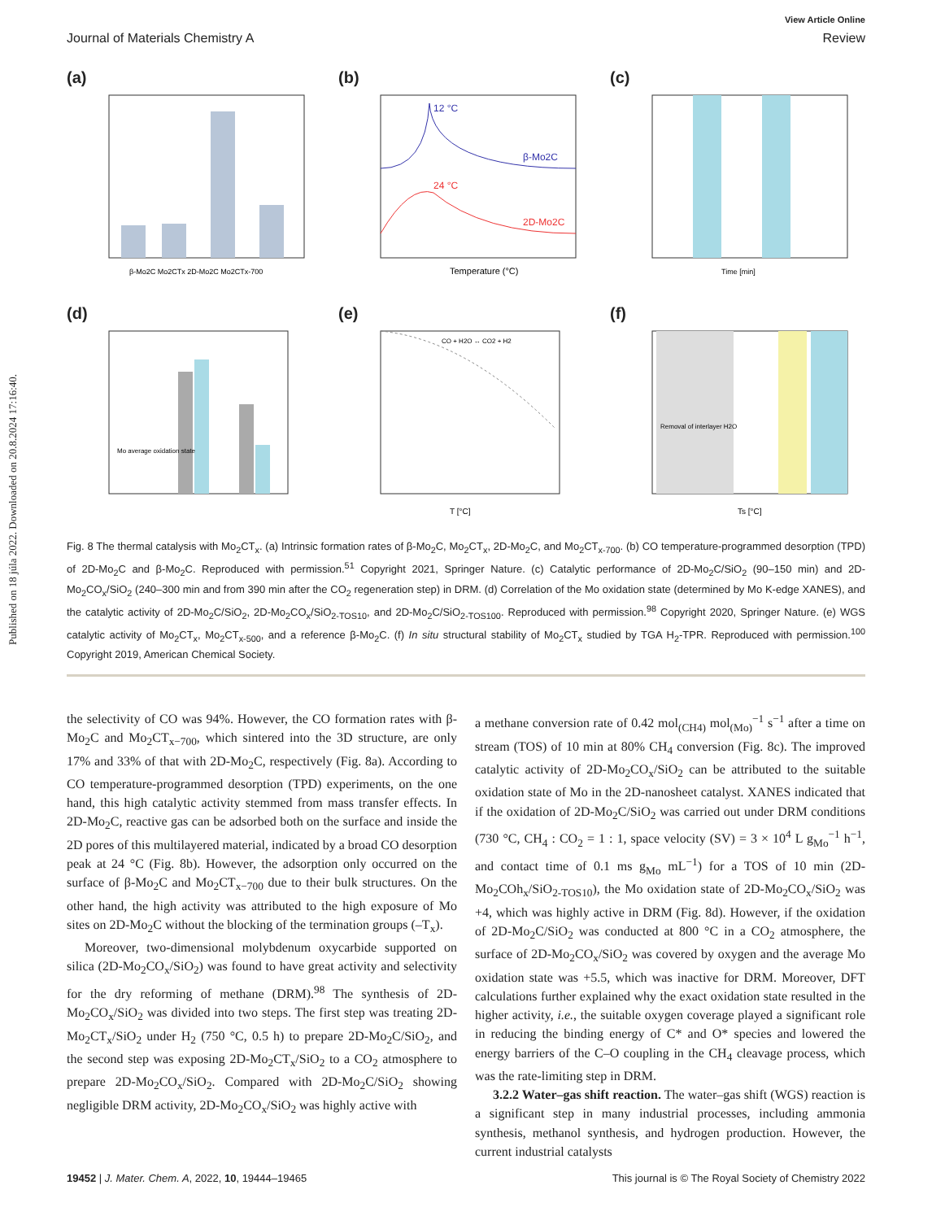Published on 18 júla 2022. Downloaded on 20.8.2024 17:16:40.
View Article Online
Journal of Materials Chemistry A Review
(a)
β-Mo2C Mo2CTx 2D-Mo2C Mo2CTx-700
(b)
12 °C
β-Mo2C
24 °C
2D-Mo2C
Temperature (°C)
(c)
Time [min]
(d)
Mo average oxidation state
(e)
CO + H2O ↔ CO2 + H2
T [°C]
(f)
Removal of interlayer H2O
Ts [°C]
Fig. 8 The thermal catalysis with Mo<sub>2</sub>CT<sub>x</sub>. (a) Intrinsic formation rates of β-Mo<sub>2</sub>C, Mo<sub>2</sub>CT<sub>x</sub>, 2D-Mo<sub>2</sub>C, and Mo<sub>2</sub>CT<sub>x-700</sub>. (b) CO temperature-programmed desorption (TPD) of 2D-Mo<sub>2</sub>C and β-Mo<sub>2</sub>C. Reproduced with permission.<sup>51</sup> Copyright 2021, Springer Nature. (c) Catalytic performance of 2D-Mo<sub>2</sub>C/SiO<sub>2</sub> (90–150 min) and 2D-Mo<sub>2</sub>CO<sub>x</sub>/SiO<sub>2</sub> (240–300 min and from 390 min after the CO<sub>2</sub> regeneration step) in DRM. (d) Correlation of the Mo oxidation state (determined by Mo K-edge XANES), and the catalytic activity of 2D-Mo<sub>2</sub>C/SiO<sub>2</sub>, 2D-Mo<sub>2</sub>CO<sub>x</sub>/SiO<sub>2-TOS10</sub>, and 2D-Mo<sub>2</sub>C/SiO<sub>2-TOS100</sub>. Reproduced with permission.<sup>98</sup> Copyright 2020, Springer Nature. (e) WGS catalytic activity of Mo<sub>2</sub>CT<sub>x</sub>, Mo<sub>2</sub>CT<sub>x-500</sub>, and a reference β-Mo<sub>2</sub>C. (f) In situ structural stability of Mo<sub>2</sub>CT<sub>x</sub> studied by TGA H<sub>2</sub>-TPR. Reproduced with permission.<sup>100</sup> Copyright 2019, American Chemical Society.
the selectivity of CO was 94%. However, the CO formation rates with β-Mo<sub>2</sub>C and Mo<sub>2</sub>CT<sub>x−700</sub>, which sintered into the 3D structure, are only 17% and 33% of that with 2D-Mo<sub>2</sub>C, respectively (Fig. 8a). According to CO temperature-programmed desorption (TPD) experiments, on the one hand, this high catalytic activity stemmed from mass transfer effects. In 2D-Mo<sub>2</sub>C, reactive gas can be adsorbed both on the surface and inside the 2D pores of this multilayered material, indicated by a broad CO desorption peak at 24 °C (Fig. 8b). However, the adsorption only occurred on the surface of β-Mo<sub>2</sub>C and Mo<sub>2</sub>CT<sub>x−700</sub> due to their bulk structures. On the other hand, the high activity was attributed to the high exposure of Mo sites on 2D-Mo<sub>2</sub>C without the blocking of the termination groups (–T<sub>x</sub>).
Moreover, two-dimensional molybdenum oxycarbide supported on silica (2D-Mo<sub>2</sub>CO<sub>x</sub>/SiO<sub>2</sub>) was found to have great activity and selectivity for the dry reforming of methane (DRM).<sup>98</sup> The synthesis of 2D-Mo<sub>2</sub>CO<sub>x</sub>/SiO<sub>2</sub> was divided into two steps. The first step was treating 2D-Mo<sub>2</sub>CT<sub>x</sub>/SiO<sub>2</sub> under H<sub>2</sub> (750 °C, 0.5 h) to prepare 2D-Mo<sub>2</sub>C/SiO<sub>2</sub>, and the second step was exposing 2D-Mo<sub>2</sub>CT<sub>x</sub>/SiO<sub>2</sub> to a CO<sub>2</sub> atmosphere to prepare 2D-Mo<sub>2</sub>CO<sub>x</sub>/SiO<sub>2</sub>. Compared with 2D-Mo<sub>2</sub>C/SiO<sub>2</sub> showing negligible DRM activity, 2D-Mo<sub>2</sub>CO<sub>x</sub>/SiO<sub>2</sub> was highly active with
a methane conversion rate of 0.42 mol<sub>(CH4)</sub> mol<sub>(Mo)</sub><sup>−1</sup> s<sup>−1</sup> after a time on stream (TOS) of 10 min at 80% CH<sub>4</sub> conversion (Fig. 8c). The improved catalytic activity of 2D-Mo<sub>2</sub>CO<sub>x</sub>/SiO<sub>2</sub> can be attributed to the suitable oxidation state of Mo in the 2D-nanosheet catalyst. XANES indicated that if the oxidation of 2D-Mo<sub>2</sub>C/SiO<sub>2</sub> was carried out under DRM conditions (730 °C, CH<sub>4</sub> : CO<sub>2</sub> = 1 : 1, space velocity (SV) = 3 × 10<sup>4</sup> L g<sub>Mo</sub><sup>−1</sup> h<sup>−1</sup>, and contact time of 0.1 ms g<sub>Mo</sub> mL<sup>−1</sup>) for a TOS of 10 min (2D-Mo<sub>2</sub>COh<sub>x</sub>/SiO<sub>2-TOS10</sub>), the Mo oxidation state of 2D-Mo<sub>2</sub>CO<sub>x</sub>/SiO<sub>2</sub> was +4, which was highly active in DRM (Fig. 8d). However, if the oxidation of 2D-Mo<sub>2</sub>C/SiO<sub>2</sub> was conducted at 800 °C in a CO<sub>2</sub> atmosphere, the surface of 2D-Mo<sub>2</sub>CO<sub>x</sub>/SiO<sub>2</sub> was covered by oxygen and the average Mo oxidation state was +5.5, which was inactive for DRM. Moreover, DFT calculations further explained why the exact oxidation state resulted in the higher activity, i.e., the suitable oxygen coverage played a significant role in reducing the binding energy of C* and O* species and lowered the energy barriers of the C–O coupling in the CH<sub>4</sub> cleavage process, which was the rate-limiting step in DRM.
3.2.2 Water–gas shift reaction. The water–gas shift (WGS) reaction is a significant step in many industrial processes, including ammonia synthesis, methanol synthesis, and hydrogen production. However, the current industrial catalysts
19452 | J. Mater. Chem. A, 2022, 10, 19444–19465 This journal is © The Royal Society of Chemistry 2022